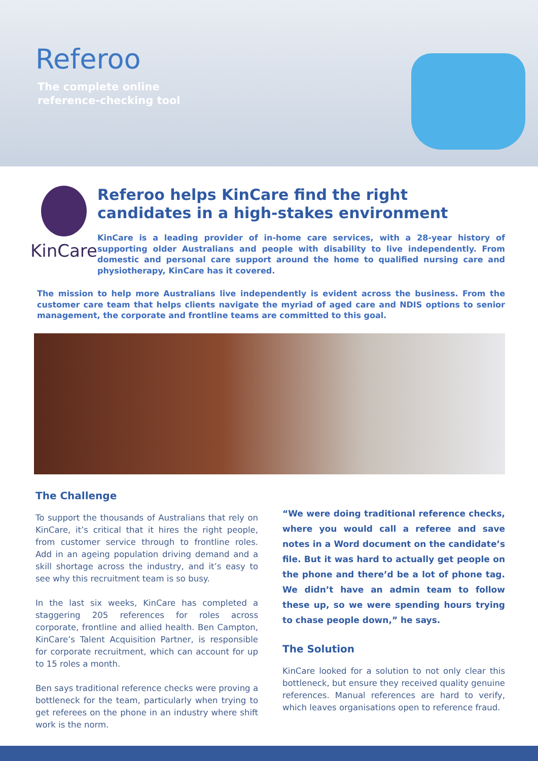Referoo
The complete online
reference-checking tool
KinCare
Referoo helps KinCare find the right candidates in a high-stakes environment
KinCare is a leading provider of in-home care services, with a 28-year history of supporting older Australians and people with disability to live independently. From domestic and personal care support around the home to qualified nursing care and physiotherapy, KinCare has it covered.
The mission to help more Australians live independently is evident across the business. From the customer care team that helps clients navigate the myriad of aged care and NDIS options to senior management, the corporate and frontline teams are committed to this goal.
The Challenge
To support the thousands of Australians that rely on KinCare, it’s critical that it hires the right people, from customer service through to frontline roles. Add in an ageing population driving demand and a skill shortage across the industry, and it’s easy to see why this recruitment team is so busy.
In the last six weeks, KinCare has completed a staggering 205 references for roles across corporate, frontline and allied health. Ben Campton, KinCare’s Talent Acquisition Partner, is responsible for corporate recruitment, which can account for up to 15 roles a month.
Ben says traditional reference checks were proving a bottleneck for the team, particularly when trying to get referees on the phone in an industry where shift work is the norm.
“We were doing traditional reference checks, where you would call a referee and save notes in a Word document on the candidate’s file. But it was hard to actually get people on the phone and there’d be a lot of phone tag. We didn’t have an admin team to follow these up, so we were spending hours trying to chase people down,” he says.
The Solution
KinCare looked for a solution to not only clear this bottleneck, but ensure they received quality genuine references. Manual references are hard to verify, which leaves organisations open to reference fraud.